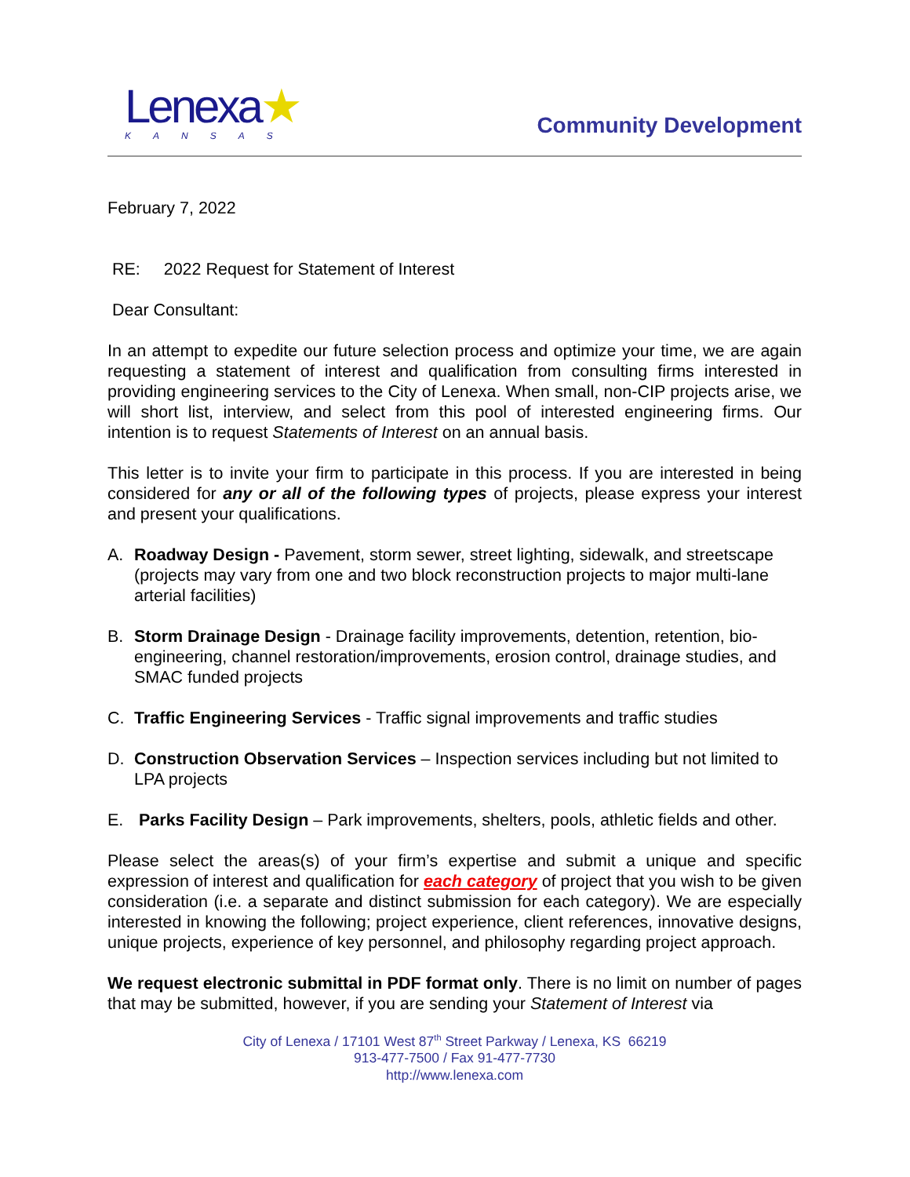Lenexa★
KANSAS
Community Development
February 7, 2022
RE: 2022 Request for Statement of Interest
Dear Consultant:
In an attempt to expedite our future selection process and optimize your time, we are again requesting a statement of interest and qualification from consulting firms interested in providing engineering services to the City of Lenexa. When small, non-CIP projects arise, we will short list, interview, and select from this pool of interested engineering firms. Our intention is to request Statements of Interest on an annual basis.
This letter is to invite your firm to participate in this process. If you are interested in being considered for any or all of the following types of projects, please express your interest and present your qualifications.
A. Roadway Design - Pavement, storm sewer, street lighting, sidewalk, and streetscape (projects may vary from one and two block reconstruction projects to major multi-lane arterial facilities)
B. Storm Drainage Design - Drainage facility improvements, detention, retention, bio-engineering, channel restoration/improvements, erosion control, drainage studies, and SMAC funded projects
C. Traffic Engineering Services - Traffic signal improvements and traffic studies
D. Construction Observation Services – Inspection services including but not limited to LPA projects
E. Parks Facility Design – Park improvements, shelters, pools, athletic fields and other.
Please select the areas(s) of your firm’s expertise and submit a unique and specific expression of interest and qualification for each category of project that you wish to be given consideration (i.e. a separate and distinct submission for each category). We are especially interested in knowing the following; project experience, client references, innovative designs, unique projects, experience of key personnel, and philosophy regarding project approach.
We request electronic submittal in PDF format only. There is no limit on number of pages that may be submitted, however, if you are sending your Statement of Interest via
City of Lenexa / 17101 West 87<sup>th</sup> Street Parkway / Lenexa, KS 66219
913-477-7500 / Fax 91-477-7730
http://www.lenexa.com